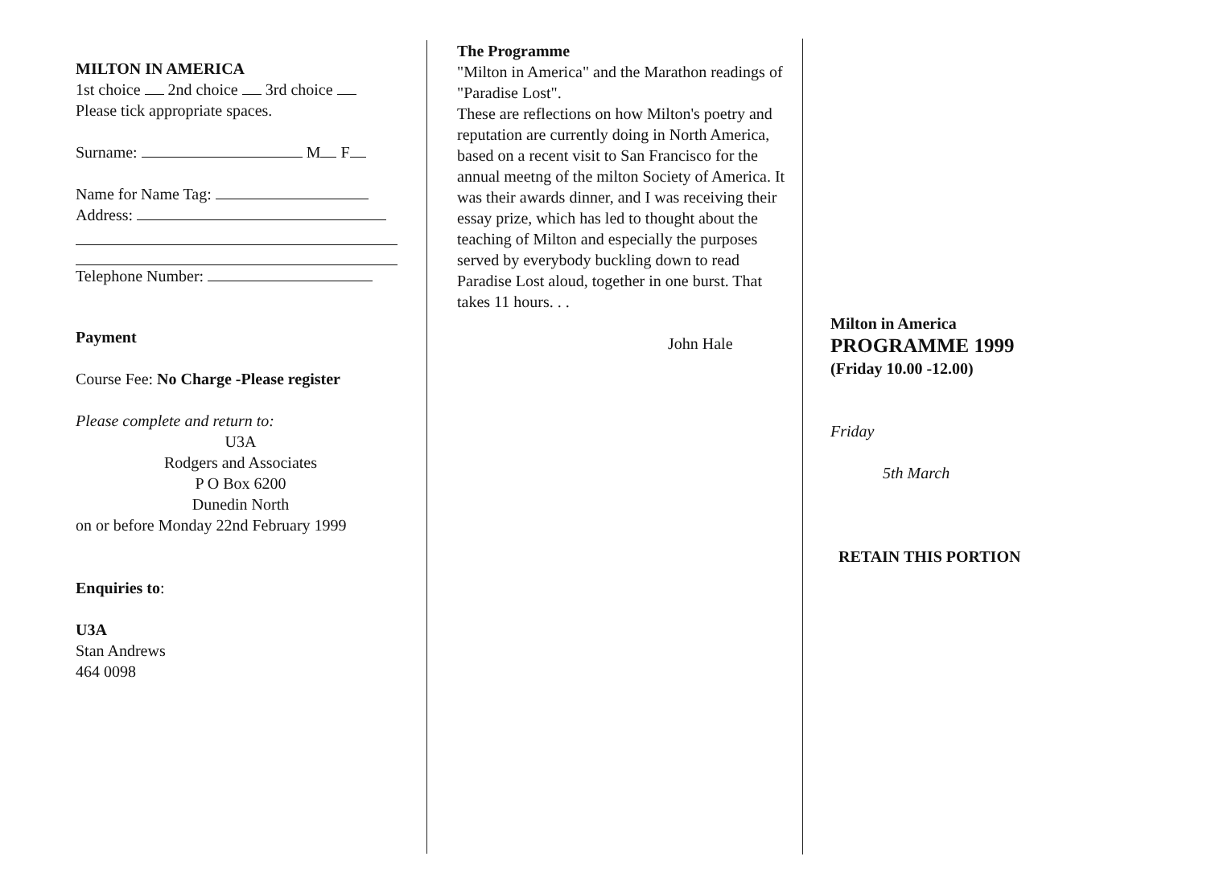MILTON IN AMERICA
1st choice 2nd choice 3rd choice
Please tick appropriate spaces.
Surname: M F
Name for Name Tag:
Address:
Telephone Number:
Payment
Course Fee: No Charge -Please register
Please complete and return to:
U3A
Rodgers and Associates
P O Box 6200
Dunedin North
on or before Monday 22nd February 1999
Enquiries to:
U3A
Stan Andrews
464 0098
The Programme
"Milton in America" and the Marathon readings of "Paradise Lost".
These are reflections on how Milton's poetry and reputation are currently doing in North America, based on a recent visit to San Francisco for the annual meetng of the milton Society of America. It was their awards dinner, and I was receiving their essay prize, which has led to thought about the teaching of Milton and especially the purposes served by everybody buckling down to read Paradise Lost aloud, together in one burst. That takes 11 hours. . .
John Hale
Milton in America
PROGRAMME 1999
(Friday 10.00 -12.00)
Friday
5th March
RETAIN THIS PORTION